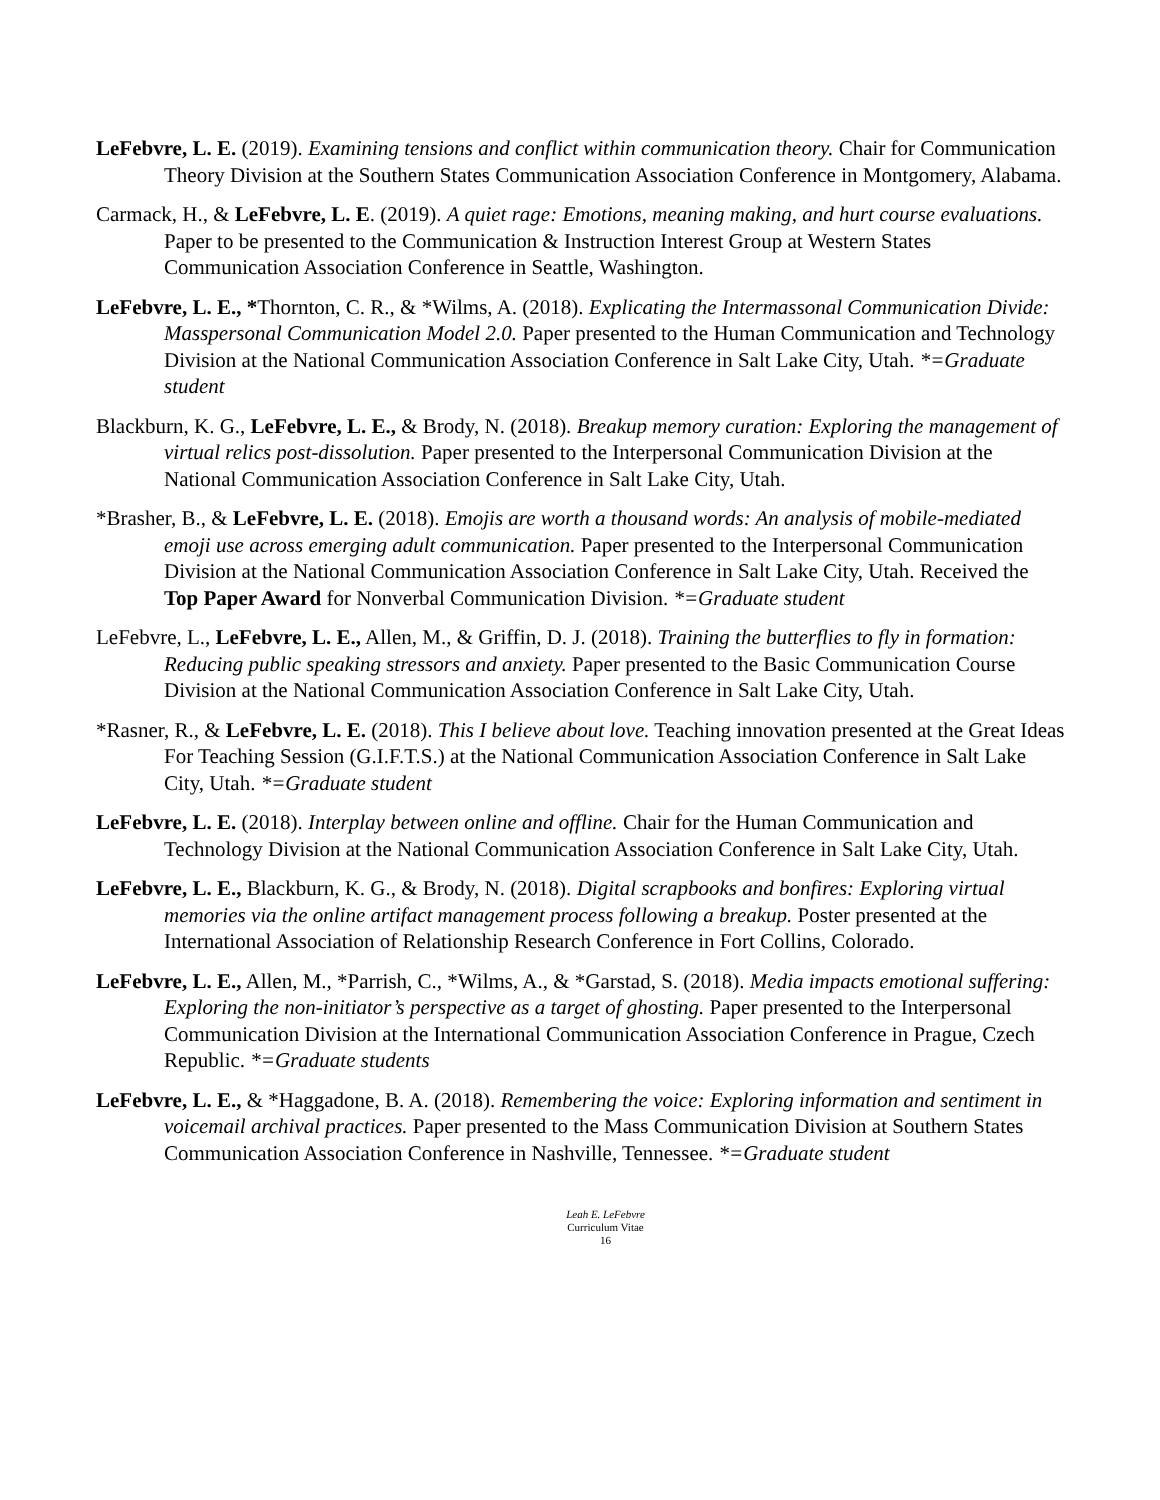LeFebvre, L. E. (2019). Examining tensions and conflict within communication theory. Chair for Communication Theory Division at the Southern States Communication Association Conference in Montgomery, Alabama.
Carmack, H., & LeFebvre, L. E. (2019). A quiet rage: Emotions, meaning making, and hurt course evaluations. Paper to be presented to the Communication & Instruction Interest Group at Western States Communication Association Conference in Seattle, Washington.
LeFebvre, L. E., *Thornton, C. R., & *Wilms, A. (2018). Explicating the Intermassonal Communication Divide: Masspersonal Communication Model 2.0. Paper presented to the Human Communication and Technology Division at the National Communication Association Conference in Salt Lake City, Utah. *=Graduate student
Blackburn, K. G., LeFebvre, L. E., & Brody, N. (2018). Breakup memory curation: Exploring the management of virtual relics post-dissolution. Paper presented to the Interpersonal Communication Division at the National Communication Association Conference in Salt Lake City, Utah.
*Brasher, B., & LeFebvre, L. E. (2018). Emojis are worth a thousand words: An analysis of mobile-mediated emoji use across emerging adult communication. Paper presented to the Interpersonal Communication Division at the National Communication Association Conference in Salt Lake City, Utah. Received the Top Paper Award for Nonverbal Communication Division. *=Graduate student
LeFebvre, L., LeFebvre, L. E., Allen, M., & Griffin, D. J. (2018). Training the butterflies to fly in formation: Reducing public speaking stressors and anxiety. Paper presented to the Basic Communication Course Division at the National Communication Association Conference in Salt Lake City, Utah.
*Rasner, R., & LeFebvre, L. E. (2018). This I believe about love. Teaching innovation presented at the Great Ideas For Teaching Session (G.I.F.T.S.) at the National Communication Association Conference in Salt Lake City, Utah. *=Graduate student
LeFebvre, L. E. (2018). Interplay between online and offline. Chair for the Human Communication and Technology Division at the National Communication Association Conference in Salt Lake City, Utah.
LeFebvre, L. E., Blackburn, K. G., & Brody, N. (2018). Digital scrapbooks and bonfires: Exploring virtual memories via the online artifact management process following a breakup. Poster presented at the International Association of Relationship Research Conference in Fort Collins, Colorado.
LeFebvre, L. E., Allen, M., *Parrish, C., *Wilms, A., & *Garstad, S. (2018). Media impacts emotional suffering: Exploring the non-initiator’s perspective as a target of ghosting. Paper presented to the Interpersonal Communication Division at the International Communication Association Conference in Prague, Czech Republic. *=Graduate students
LeFebvre, L. E., & *Haggadone, B. A. (2018). Remembering the voice: Exploring information and sentiment in voicemail archival practices. Paper presented to the Mass Communication Division at Southern States Communication Association Conference in Nashville, Tennessee. *=Graduate student
Leah E. LeFebvre
Curriculum Vitae
16